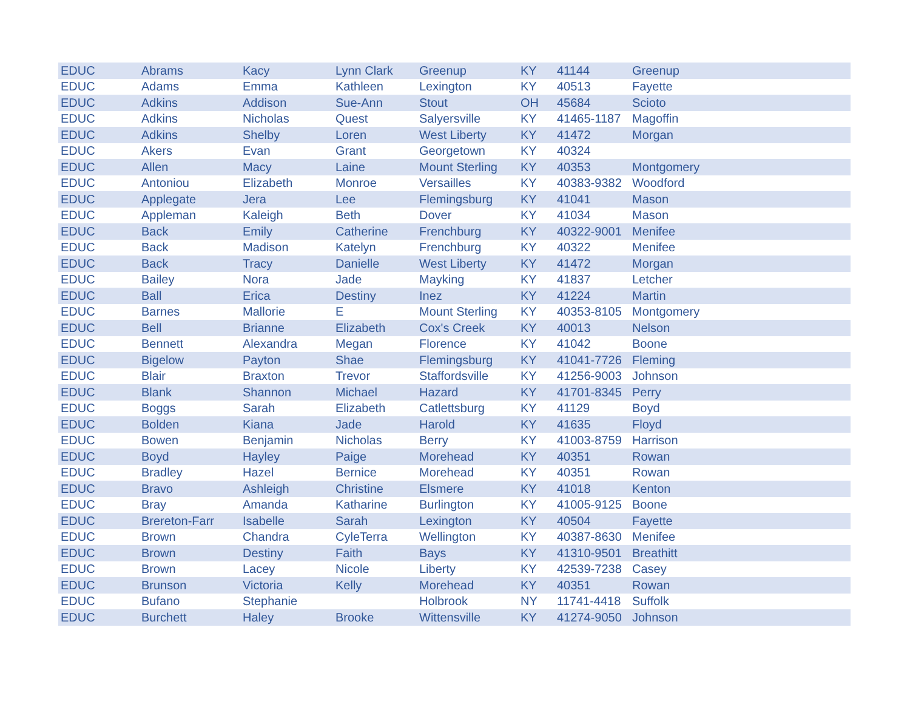| EDUC | Abrams | Kacy | Lynn Clark | Greenup | KY | 41144 | Greenup |
| EDUC | Adams | Emma | Kathleen | Lexington | KY | 40513 | Fayette |
| EDUC | Adkins | Addison | Sue-Ann | Stout | OH | 45684 | Scioto |
| EDUC | Adkins | Nicholas | Quest | Salyersville | KY | 41465-1187 | Magoffin |
| EDUC | Adkins | Shelby | Loren | West Liberty | KY | 41472 | Morgan |
| EDUC | Akers | Evan | Grant | Georgetown | KY | 40324 | |
| EDUC | Allen | Macy | Laine | Mount Sterling | KY | 40353 | Montgomery |
| EDUC | Antoniou | Elizabeth | Monroe | Versailles | KY | 40383-9382 | Woodford |
| EDUC | Applegate | Jera | Lee | Flemingsburg | KY | 41041 | Mason |
| EDUC | Appleman | Kaleigh | Beth | Dover | KY | 41034 | Mason |
| EDUC | Back | Emily | Catherine | Frenchburg | KY | 40322-9001 | Menifee |
| EDUC | Back | Madison | Katelyn | Frenchburg | KY | 40322 | Menifee |
| EDUC | Back | Tracy | Danielle | West Liberty | KY | 41472 | Morgan |
| EDUC | Bailey | Nora | Jade | Mayking | KY | 41837 | Letcher |
| EDUC | Ball | Erica | Destiny | Inez | KY | 41224 | Martin |
| EDUC | Barnes | Mallorie | E | Mount Sterling | KY | 40353-8105 | Montgomery |
| EDUC | Bell | Brianne | Elizabeth | Cox's Creek | KY | 40013 | Nelson |
| EDUC | Bennett | Alexandra | Megan | Florence | KY | 41042 | Boone |
| EDUC | Bigelow | Payton | Shae | Flemingsburg | KY | 41041-7726 | Fleming |
| EDUC | Blair | Braxton | Trevor | Staffordsville | KY | 41256-9003 | Johnson |
| EDUC | Blank | Shannon | Michael | Hazard | KY | 41701-8345 | Perry |
| EDUC | Boggs | Sarah | Elizabeth | Catlettsburg | KY | 41129 | Boyd |
| EDUC | Bolden | Kiana | Jade | Harold | KY | 41635 | Floyd |
| EDUC | Bowen | Benjamin | Nicholas | Berry | KY | 41003-8759 | Harrison |
| EDUC | Boyd | Hayley | Paige | Morehead | KY | 40351 | Rowan |
| EDUC | Bradley | Hazel | Bernice | Morehead | KY | 40351 | Rowan |
| EDUC | Bravo | Ashleigh | Christine | Elsmere | KY | 41018 | Kenton |
| EDUC | Bray | Amanda | Katharine | Burlington | KY | 41005-9125 | Boone |
| EDUC | Brereton-Farr | Isabelle | Sarah | Lexington | KY | 40504 | Fayette |
| EDUC | Brown | Chandra | CyleTerra | Wellington | KY | 40387-8630 | Menifee |
| EDUC | Brown | Destiny | Faith | Bays | KY | 41310-9501 | Breathitt |
| EDUC | Brown | Lacey | Nicole | Liberty | KY | 42539-7238 | Casey |
| EDUC | Brunson | Victoria | Kelly | Morehead | KY | 40351 | Rowan |
| EDUC | Bufano | Stephanie | | Holbrook | NY | 11741-4418 | Suffolk |
| EDUC | Burchett | Haley | Brooke | Wittensville | KY | 41274-9050 | Johnson |